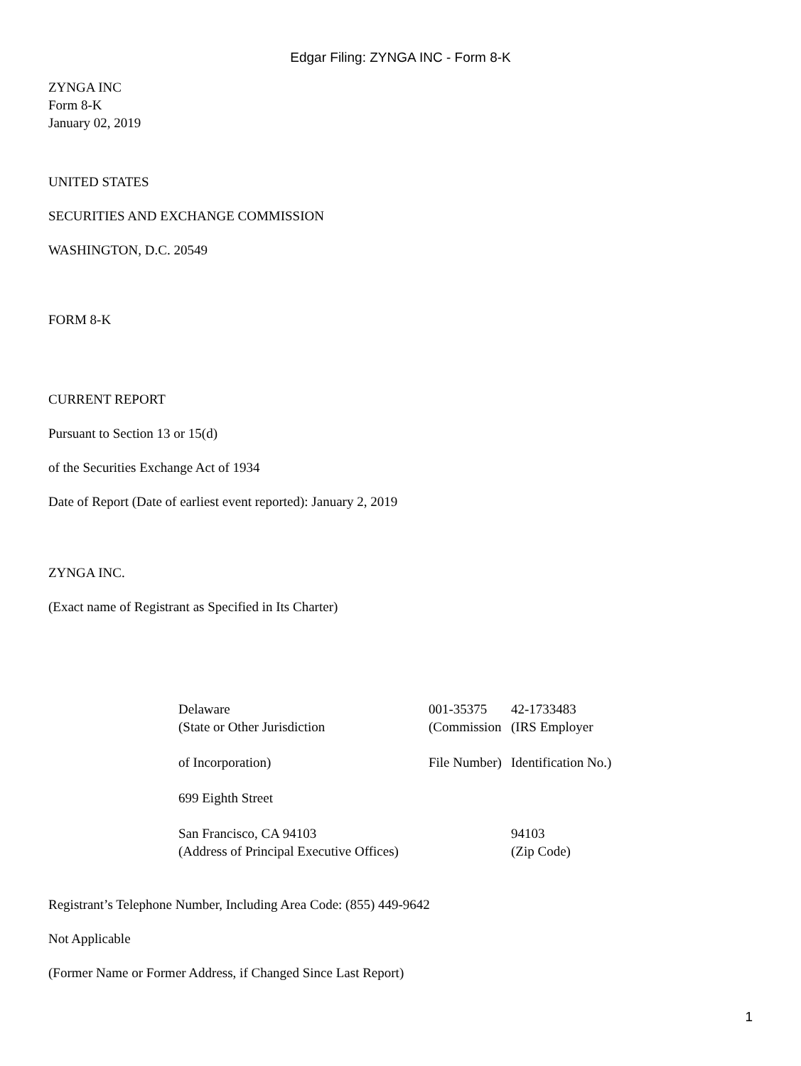Edgar Filing: ZYNGA INC - Form 8-K
ZYNGA INC
Form 8-K
January 02, 2019
UNITED STATES
SECURITIES AND EXCHANGE COMMISSION
WASHINGTON, D.C. 20549
FORM 8-K
CURRENT REPORT
Pursuant to Section 13 or 15(d)
of the Securities Exchange Act of 1934
Date of Report (Date of earliest event reported): January 2, 2019
ZYNGA INC.
(Exact name of Registrant as Specified in Its Charter)
| Delaware (State or Other Jurisdiction | 001-35375 (Commission | 42-1733483 (IRS Employer |
| of Incorporation) | File Number) | Identification No.) |
| 699 Eighth Street | | |
| San Francisco, CA 94103 (Address of Principal Executive Offices) | | 94103 (Zip Code) |
Registrant’s Telephone Number, Including Area Code: (855) 449-9642
Not Applicable
(Former Name or Former Address, if Changed Since Last Report)
1